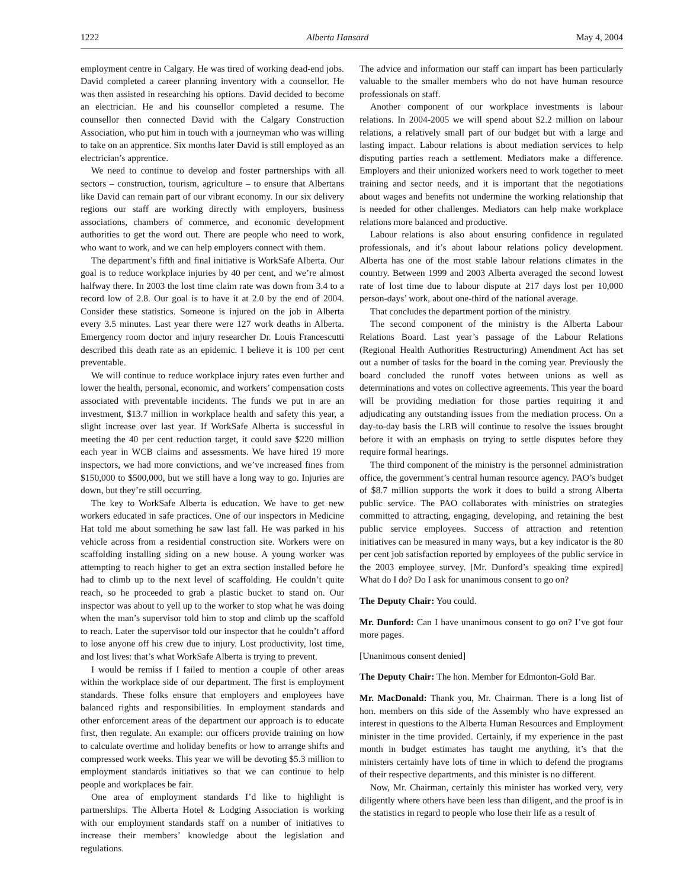1222 Alberta Hansard May 4, 2004
employment centre in Calgary. He was tired of working dead-end jobs. David completed a career planning inventory with a counsellor. He was then assisted in researching his options. David decided to become an electrician. He and his counsellor completed a resume. The counsellor then connected David with the Calgary Construction Association, who put him in touch with a journeyman who was willing to take on an apprentice. Six months later David is still employed as an electrician’s apprentice.
We need to continue to develop and foster partnerships with all sectors – construction, tourism, agriculture – to ensure that Albertans like David can remain part of our vibrant economy. In our six delivery regions our staff are working directly with employers, business associations, chambers of commerce, and economic development authorities to get the word out. There are people who need to work, who want to work, and we can help employers connect with them.
The department’s fifth and final initiative is WorkSafe Alberta. Our goal is to reduce workplace injuries by 40 per cent, and we’re almost halfway there. In 2003 the lost time claim rate was down from 3.4 to a record low of 2.8. Our goal is to have it at 2.0 by the end of 2004. Consider these statistics. Someone is injured on the job in Alberta every 3.5 minutes. Last year there were 127 work deaths in Alberta. Emergency room doctor and injury researcher Dr. Louis Francescutti described this death rate as an epidemic. I believe it is 100 per cent preventable.
We will continue to reduce workplace injury rates even further and lower the health, personal, economic, and workers’ compensation costs associated with preventable incidents. The funds we put in are an investment, $13.7 million in workplace health and safety this year, a slight increase over last year. If WorkSafe Alberta is successful in meeting the 40 per cent reduction target, it could save $220 million each year in WCB claims and assessments. We have hired 19 more inspectors, we had more convictions, and we’ve increased fines from $150,000 to $500,000, but we still have a long way to go. Injuries are down, but they’re still occurring.
The key to WorkSafe Alberta is education. We have to get new workers educated in safe practices. One of our inspectors in Medicine Hat told me about something he saw last fall. He was parked in his vehicle across from a residential construction site. Workers were on scaffolding installing siding on a new house. A young worker was attempting to reach higher to get an extra section installed before he had to climb up to the next level of scaffolding. He couldn’t quite reach, so he proceeded to grab a plastic bucket to stand on. Our inspector was about to yell up to the worker to stop what he was doing when the man’s supervisor told him to stop and climb up the scaffold to reach. Later the supervisor told our inspector that he couldn’t afford to lose anyone off his crew due to injury. Lost productivity, lost time, and lost lives: that’s what WorkSafe Alberta is trying to prevent.
I would be remiss if I failed to mention a couple of other areas within the workplace side of our department. The first is employment standards. These folks ensure that employers and employees have balanced rights and responsibilities. In employment standards and other enforcement areas of the department our approach is to educate first, then regulate. An example: our officers provide training on how to calculate overtime and holiday benefits or how to arrange shifts and compressed work weeks. This year we will be devoting $5.3 million to employment standards initiatives so that we can continue to help people and workplaces be fair.
One area of employment standards I’d like to highlight is partnerships. The Alberta Hotel & Lodging Association is working with our employment standards staff on a number of initiatives to increase their members’ knowledge about the legislation and regulations.
The advice and information our staff can impart has been particularly valuable to the smaller members who do not have human resource professionals on staff.
Another component of our workplace investments is labour relations. In 2004-2005 we will spend about $2.2 million on labour relations, a relatively small part of our budget but with a large and lasting impact. Labour relations is about mediation services to help disputing parties reach a settlement. Mediators make a difference. Employers and their unionized workers need to work together to meet training and sector needs, and it is important that the negotiations about wages and benefits not undermine the working relationship that is needed for other challenges. Mediators can help make workplace relations more balanced and productive.
Labour relations is also about ensuring confidence in regulated professionals, and it’s about labour relations policy development. Alberta has one of the most stable labour relations climates in the country. Between 1999 and 2003 Alberta averaged the second lowest rate of lost time due to labour dispute at 217 days lost per 10,000 person-days’ work, about one-third of the national average.
That concludes the department portion of the ministry.
The second component of the ministry is the Alberta Labour Relations Board. Last year’s passage of the Labour Relations (Regional Health Authorities Restructuring) Amendment Act has set out a number of tasks for the board in the coming year. Previously the board concluded the runoff votes between unions as well as determinations and votes on collective agreements. This year the board will be providing mediation for those parties requiring it and adjudicating any outstanding issues from the mediation process. On a day-to-day basis the LRB will continue to resolve the issues brought before it with an emphasis on trying to settle disputes before they require formal hearings.
The third component of the ministry is the personnel administration office, the government’s central human resource agency. PAO’s budget of $8.7 million supports the work it does to build a strong Alberta public service. The PAO collaborates with ministries on strategies committed to attracting, engaging, developing, and retaining the best public service employees. Success of attraction and retention initiatives can be measured in many ways, but a key indicator is the 80 per cent job satisfaction reported by employees of the public service in the 2003 employee survey. [Mr. Dunford’s speaking time expired] What do I do? Do I ask for unanimous consent to go on?
The Deputy Chair: You could.
Mr. Dunford: Can I have unanimous consent to go on? I’ve got four more pages.
[Unanimous consent denied]
The Deputy Chair: The hon. Member for Edmonton-Gold Bar.
Mr. MacDonald: Thank you, Mr. Chairman. There is a long list of hon. members on this side of the Assembly who have expressed an interest in questions to the Alberta Human Resources and Employment minister in the time provided. Certainly, if my experience in the past month in budget estimates has taught me anything, it’s that the ministers certainly have lots of time in which to defend the programs of their respective departments, and this minister is no different.
Now, Mr. Chairman, certainly this minister has worked very, very diligently where others have been less than diligent, and the proof is in the statistics in regard to people who lose their life as a result of